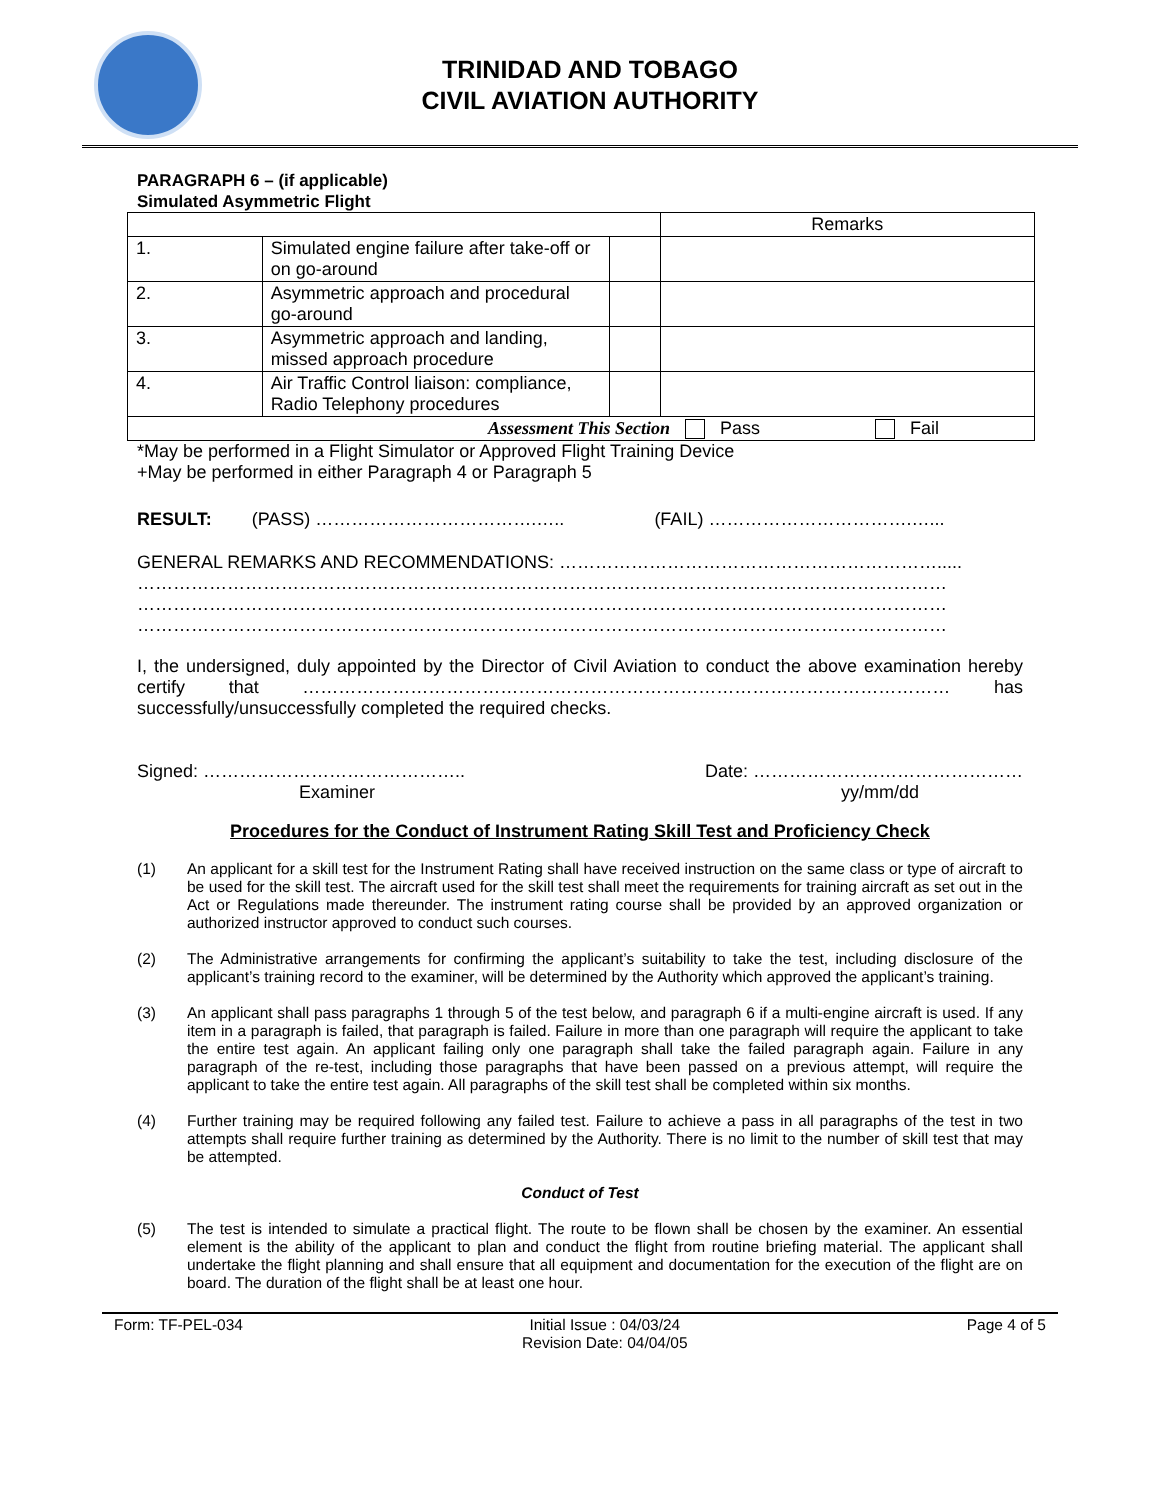TRINIDAD AND TOBAGO
CIVIL AVIATION AUTHORITY
PARAGRAPH 6 – (if applicable)
Simulated Asymmetric Flight
| | | | Remarks |
| 1. | Simulated engine failure after take-off or on go-around | | |
| 2. | Asymmetric approach and procedural go-around | | |
| 3. | Asymmetric approach and landing, missed approach procedure | | |
| 4. | Air Traffic Control liaison: compliance, Radio Telephony procedures | | |
| Assessment This Section Pass Fail | | | |
*May be performed in a Flight Simulator or Approved Flight Training Device
+May be performed in either Paragraph 4 or Paragraph 5
RESULT: (PASS) ……………………………….….. (FAIL) …………………………….…...
GENERAL REMARKS AND RECOMMENDATIONS: ……………………………………………………….....
………………………………………………………………………………………………………………………
………………………………………………………………………………………………………………………
………………………………………………………………………………………………………………………
I, the undersigned, duly appointed by the Director of Civil Aviation to conduct the above examination hereby certify that ……………………………………………………………………………………………… has successfully/unsuccessfully completed the required checks.
Signed: ……………………………………..
Examiner
Date: ………………………………………
yy/mm/dd
Procedures for the Conduct of Instrument Rating Skill Test and Proficiency Check
(1) An applicant for a skill test for the Instrument Rating shall have received instruction on the same class or type of aircraft to be used for the skill test. The aircraft used for the skill test shall meet the requirements for training aircraft as set out in the Act or Regulations made thereunder. The instrument rating course shall be provided by an approved organization or authorized instructor approved to conduct such courses.
(2) The Administrative arrangements for confirming the applicant’s suitability to take the test, including disclosure of the applicant’s training record to the examiner, will be determined by the Authority which approved the applicant’s training.
(3) An applicant shall pass paragraphs 1 through 5 of the test below, and paragraph 6 if a multi-engine aircraft is used. If any item in a paragraph is failed, that paragraph is failed. Failure in more than one paragraph will require the applicant to take the entire test again. An applicant failing only one paragraph shall take the failed paragraph again. Failure in any paragraph of the re-test, including those paragraphs that have been passed on a previous attempt, will require the applicant to take the entire test again. All paragraphs of the skill test shall be completed within six months.
(4) Further training may be required following any failed test. Failure to achieve a pass in all paragraphs of the test in two attempts shall require further training as determined by the Authority. There is no limit to the number of skill test that may be attempted.
Conduct of Test
(5) The test is intended to simulate a practical flight. The route to be flown shall be chosen by the examiner. An essential element is the ability of the applicant to plan and conduct the flight from routine briefing material. The applicant shall undertake the flight planning and shall ensure that all equipment and documentation for the execution of the flight are on board. The duration of the flight shall be at least one hour.
Form: TF-PEL-034 Initial Issue : 04/03/24
Revision Date: 04/04/05 Page 4 of 5